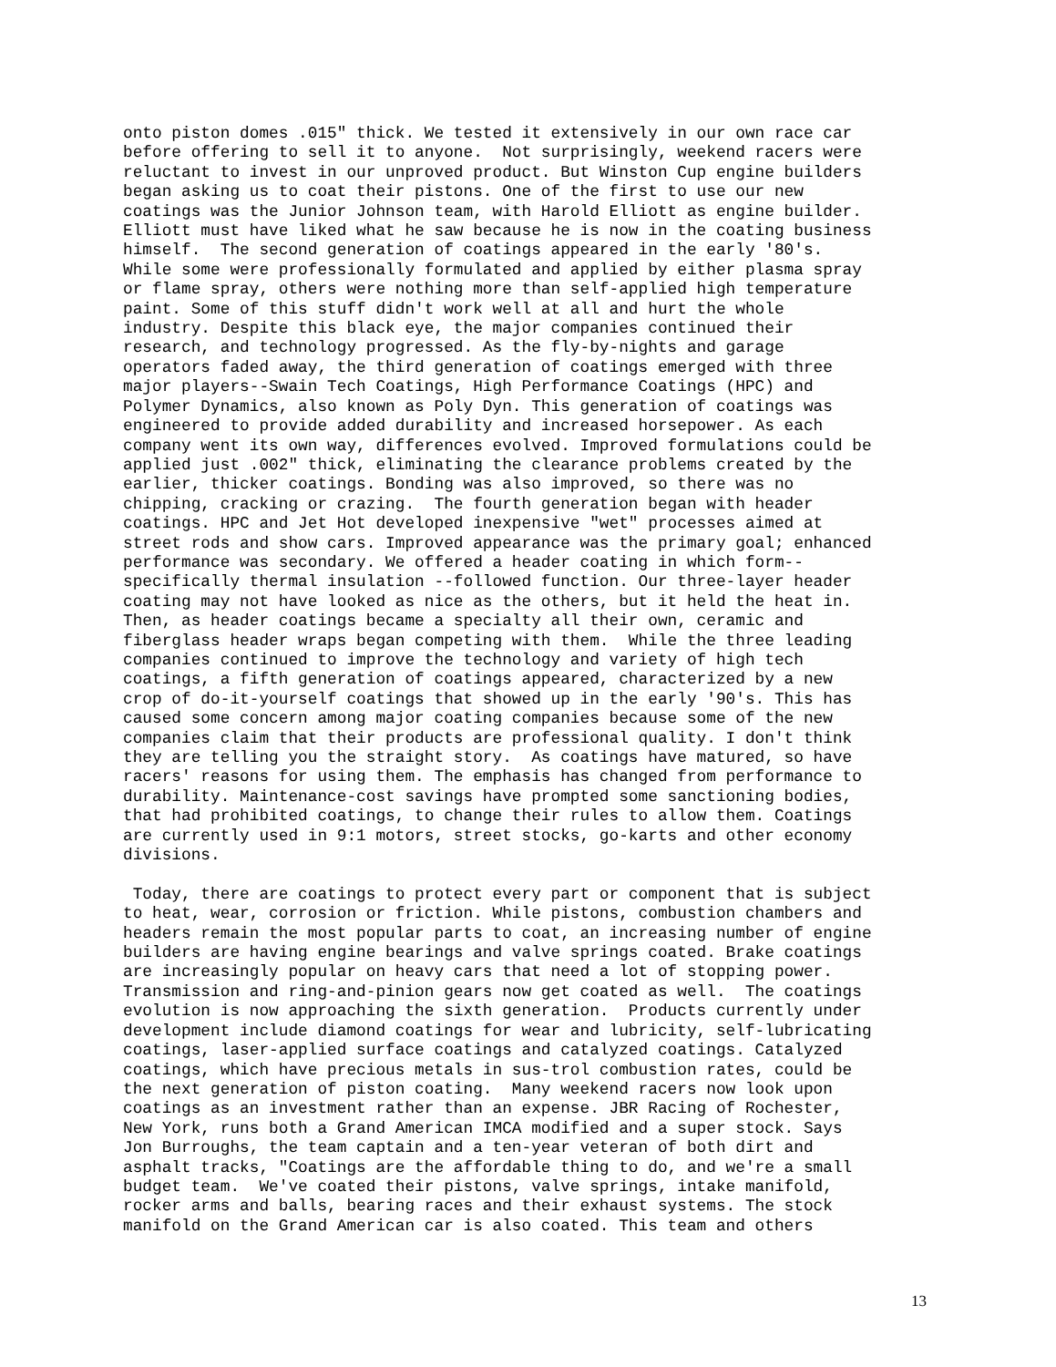onto piston domes .015" thick. We tested it extensively in our own race car
before offering to sell it to anyone.  Not surprisingly, weekend racers were
reluctant to invest in our unproved product. But Winston Cup engine builders
began asking us to coat their pistons. One of the first to use our new
coatings was the Junior Johnson team, with Harold Elliott as engine builder.
Elliott must have liked what he saw because he is now in the coating business
himself.  The second generation of coatings appeared in the early '80's.
While some were professionally formulated and applied by either plasma spray
or flame spray, others were nothing more than self-applied high temperature
paint. Some of this stuff didn't work well at all and hurt the whole
industry. Despite this black eye, the major companies continued their
research, and technology progressed. As the fly-by-nights and garage
operators faded away, the third generation of coatings emerged with three
major players--Swain Tech Coatings, High Performance Coatings (HPC) and
Polymer Dynamics, also known as Poly Dyn. This generation of coatings was
engineered to provide added durability and increased horsepower. As each
company went its own way, differences evolved. Improved formulations could be
applied just .002" thick, eliminating the clearance problems created by the
earlier, thicker coatings. Bonding was also improved, so there was no
chipping, cracking or crazing.  The fourth generation began with header
coatings. HPC and Jet Hot developed inexpensive "wet" processes aimed at
street rods and show cars. Improved appearance was the primary goal; enhanced
performance was secondary. We offered a header coating in which form--
specifically thermal insulation --followed function. Our three-layer header
coating may not have looked as nice as the others, but it held the heat in.
Then, as header coatings became a specialty all their own, ceramic and
fiberglass header wraps began competing with them.  While the three leading
companies continued to improve the technology and variety of high tech
coatings, a fifth generation of coatings appeared, characterized by a new
crop of do-it-yourself coatings that showed up in the early '90's. This has
caused some concern among major coating companies because some of the new
companies claim that their products are professional quality. I don't think
they are telling you the straight story.  As coatings have matured, so have
racers' reasons for using them. The emphasis has changed from performance to
durability. Maintenance-cost savings have prompted some sanctioning bodies,
that had prohibited coatings, to change their rules to allow them. Coatings
are currently used in 9:1 motors, street stocks, go-karts and other economy
divisions.

 Today, there are coatings to protect every part or component that is subject
to heat, wear, corrosion or friction. While pistons, combustion chambers and
headers remain the most popular parts to coat, an increasing number of engine
builders are having engine bearings and valve springs coated. Brake coatings
are increasingly popular on heavy cars that need a lot of stopping power.
Transmission and ring-and-pinion gears now get coated as well.  The coatings
evolution is now approaching the sixth generation.  Products currently under
development include diamond coatings for wear and lubricity, self-lubricating
coatings, laser-applied surface coatings and catalyzed coatings. Catalyzed
coatings, which have precious metals in sus-trol combustion rates, could be
the next generation of piston coating.  Many weekend racers now look upon
coatings as an investment rather than an expense. JBR Racing of Rochester,
New York, runs both a Grand American IMCA modified and a super stock. Says
Jon Burroughs, the team captain and a ten-year veteran of both dirt and
asphalt tracks, "Coatings are the affordable thing to do, and we're a small
budget team.  We've coated their pistons, valve springs, intake manifold,
rocker arms and balls, bearing races and their exhaust systems. The stock
manifold on the Grand American car is also coated. This team and others
13